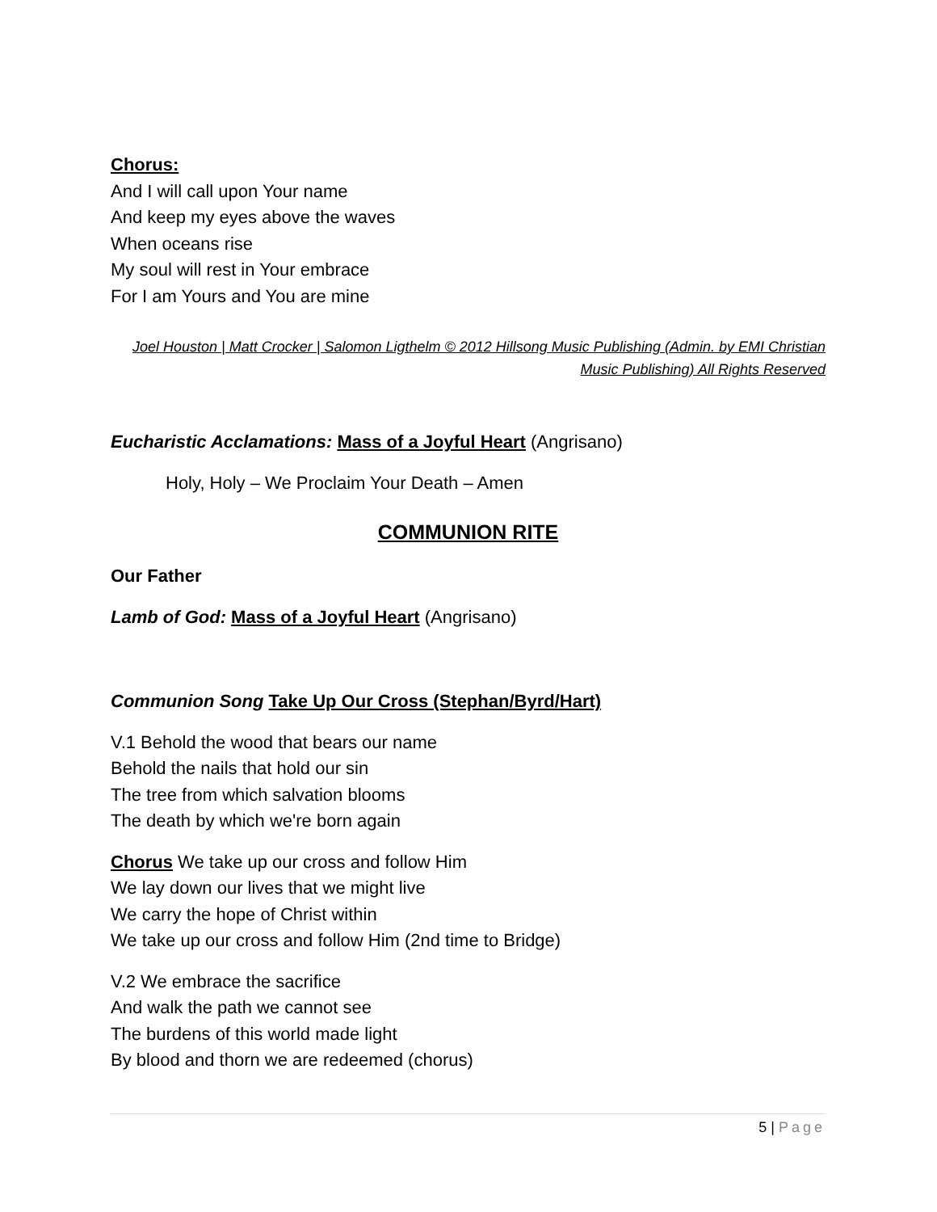Chorus:
And I will call upon Your name
And keep my eyes above the waves
When oceans rise
My soul will rest in Your embrace
For I am Yours and You are mine
Joel Houston | Matt Crocker | Salomon Ligthelm © 2012 Hillsong Music Publishing (Admin. by EMI Christian Music Publishing) All Rights Reserved
Eucharistic Acclamations: Mass of a Joyful Heart (Angrisano)
Holy, Holy – We Proclaim Your Death – Amen
COMMUNION RITE
Our Father
Lamb of God: Mass of a Joyful Heart (Angrisano)
Communion Song Take Up Our Cross (Stephan/Byrd/Hart)
V.1 Behold the wood that bears our name
Behold the nails that hold our sin
The tree from which salvation blooms
The death by which we're born again
Chorus We take up our cross and follow Him
We lay down our lives that we might live
We carry the hope of Christ within
We take up our cross and follow Him (2nd time to Bridge)
V.2 We embrace the sacrifice
And walk the path we cannot see
The burdens of this world made light
By blood and thorn we are redeemed (chorus)
5 | Page